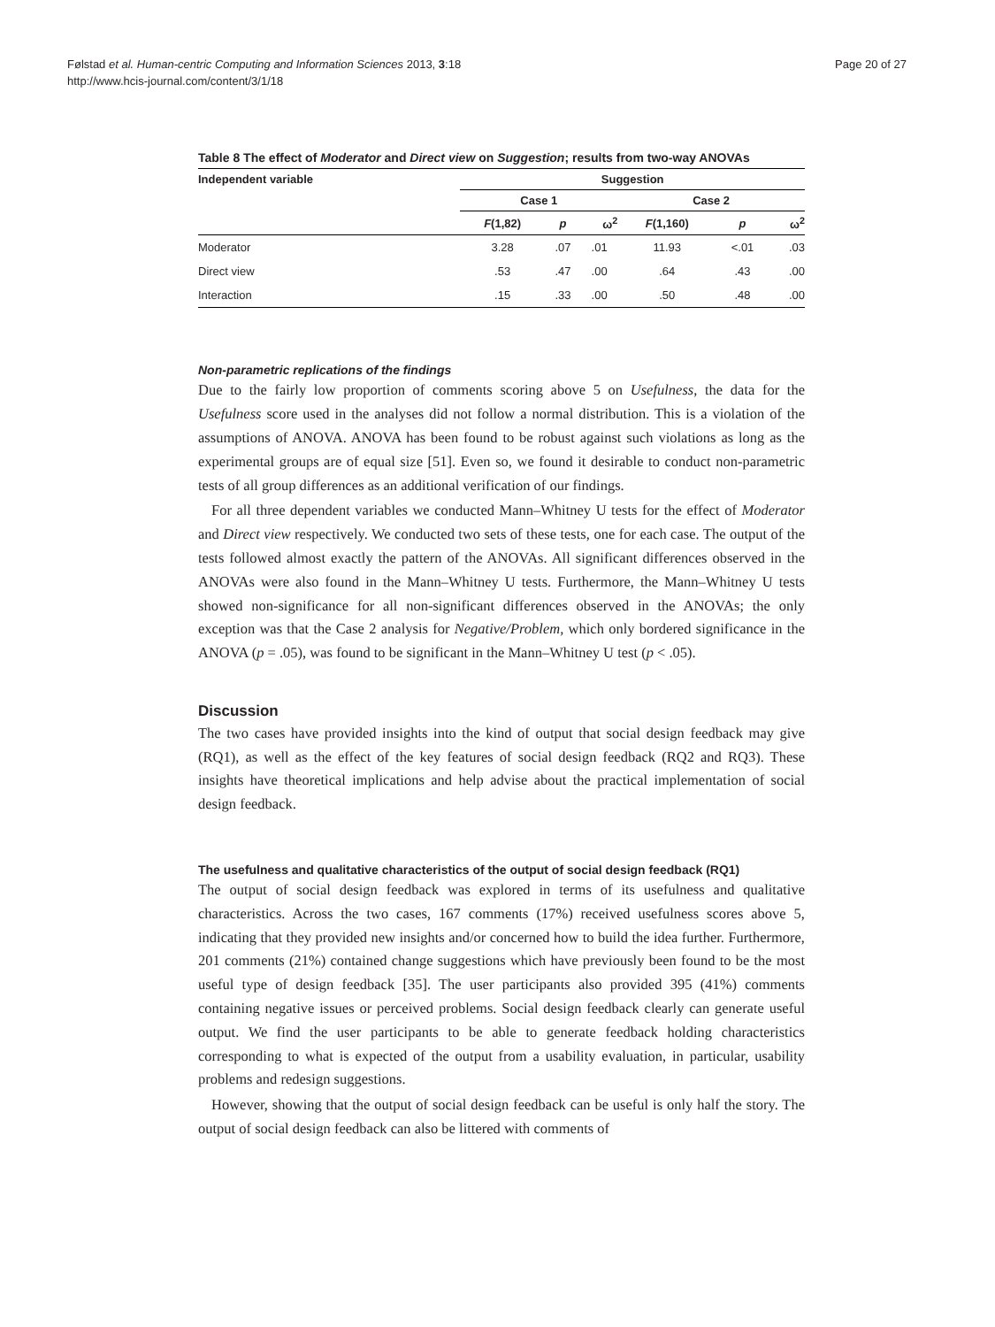Følstad et al. Human-centric Computing and Information Sciences 2013, 3:18
http://www.hcis-journal.com/content/3/1/18
Page 20 of 27
Table 8 The effect of Moderator and Direct view on Suggestion; results from two-way ANOVAs
| Independent variable | Suggestion | | | | | |
| --- | --- | --- | --- | --- | --- | --- |
| | Case 1 | | | Case 2 | | |
| | F (1,82) | p | ω<sup>2</sup> | F (1,160) | p | ω<sup>2</sup> |
| Moderator | 3.28 | .07 | .01 | 11.93 | <.01 | .03 |
| Direct view | .53 | .47 | .00 | .64 | .43 | .00 |
| Interaction | .15 | .33 | .00 | .50 | .48 | .00 |
Non-parametric replications of the findings
Due to the fairly low proportion of comments scoring above 5 on Usefulness, the data for the Usefulness score used in the analyses did not follow a normal distribution. This is a violation of the assumptions of ANOVA. ANOVA has been found to be robust against such violations as long as the experimental groups are of equal size [51]. Even so, we found it desirable to conduct non-parametric tests of all group differences as an additional verification of our findings.
For all three dependent variables we conducted Mann–Whitney U tests for the effect of Moderator and Direct view respectively. We conducted two sets of these tests, one for each case. The output of the tests followed almost exactly the pattern of the ANOVAs. All significant differences observed in the ANOVAs were also found in the Mann–Whitney U tests. Furthermore, the Mann–Whitney U tests showed non-significance for all non-significant differences observed in the ANOVAs; the only exception was that the Case 2 analysis for Negative/Problem, which only bordered significance in the ANOVA (p = .05), was found to be significant in the Mann–Whitney U test (p < .05).
Discussion
The two cases have provided insights into the kind of output that social design feedback may give (RQ1), as well as the effect of the key features of social design feedback (RQ2 and RQ3). These insights have theoretical implications and help advise about the practical implementation of social design feedback.
The usefulness and qualitative characteristics of the output of social design feedback (RQ1)
The output of social design feedback was explored in terms of its usefulness and qualitative characteristics. Across the two cases, 167 comments (17%) received usefulness scores above 5, indicating that they provided new insights and/or concerned how to build the idea further. Furthermore, 201 comments (21%) contained change suggestions which have previously been found to be the most useful type of design feedback [35]. The user participants also provided 395 (41%) comments containing negative issues or perceived problems. Social design feedback clearly can generate useful output. We find the user participants to be able to generate feedback holding characteristics corresponding to what is expected of the output from a usability evaluation, in particular, usability problems and redesign suggestions.
However, showing that the output of social design feedback can be useful is only half the story. The output of social design feedback can also be littered with comments of